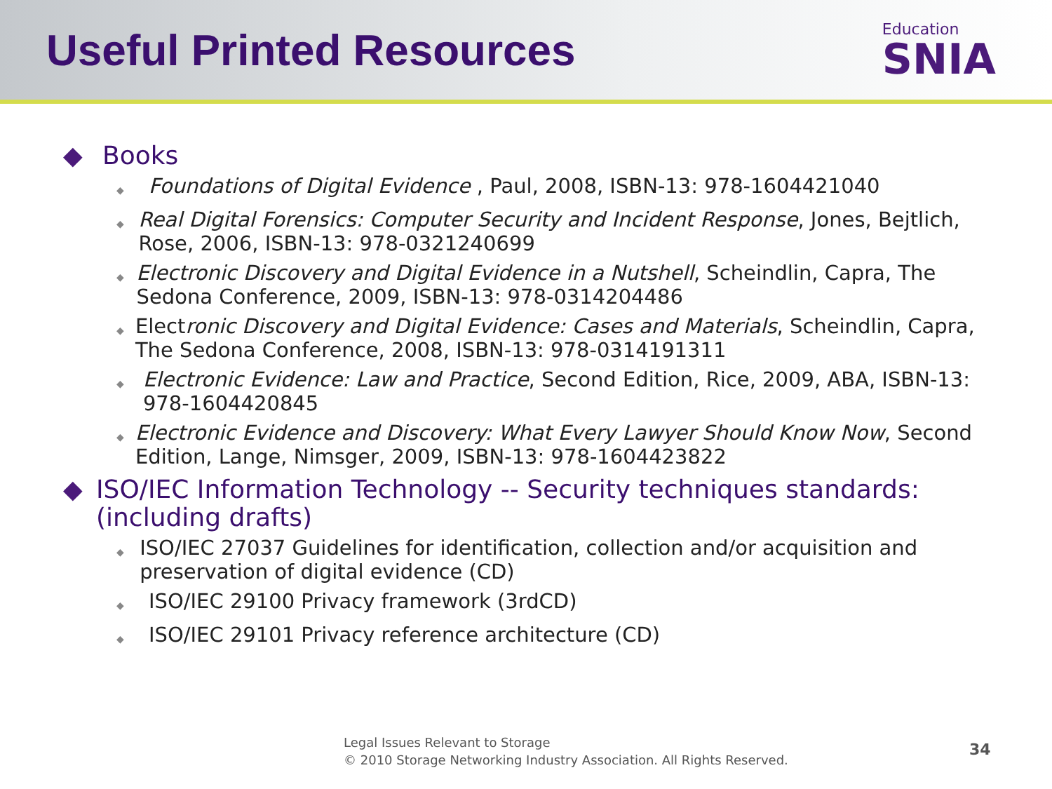Useful Printed Resources
Education
SNIA
◆ Books
◆ Foundations of Digital Evidence , Paul, 2008, ISBN-13: 978-1604421040
◆ Real Digital Forensics: Computer Security and Incident Response, Jones, Bejtlich, Rose, 2006, ISBN-13: 978-0321240699
◆ Electronic Discovery and Digital Evidence in a Nutshell, Scheindlin, Capra, The Sedona Conference, 2009, ISBN-13: 978-0314204486
◆ Electronic Discovery and Digital Evidence: Cases and Materials, Scheindlin, Capra, The Sedona Conference, 2008, ISBN-13: 978-0314191311
◆ Electronic Evidence: Law and Practice, Second Edition, Rice, 2009, ABA, ISBN-13: 978-1604420845
◆ Electronic Evidence and Discovery: What Every Lawyer Should Know Now, Second Edition, Lange, Nimsger, 2009, ISBN-13: 978-1604423822
◆ ISO/IEC Information Technology -- Security techniques standards: (including drafts)
◆ ISO/IEC 27037 Guidelines for identification, collection and/or acquisition and preservation of digital evidence (CD)
◆ ISO/IEC 29100 Privacy framework (3rdCD)
◆ ISO/IEC 29101 Privacy reference architecture (CD)
Legal Issues Relevant to Storage
© 2010 Storage Networking Industry Association. All Rights Reserved.
34